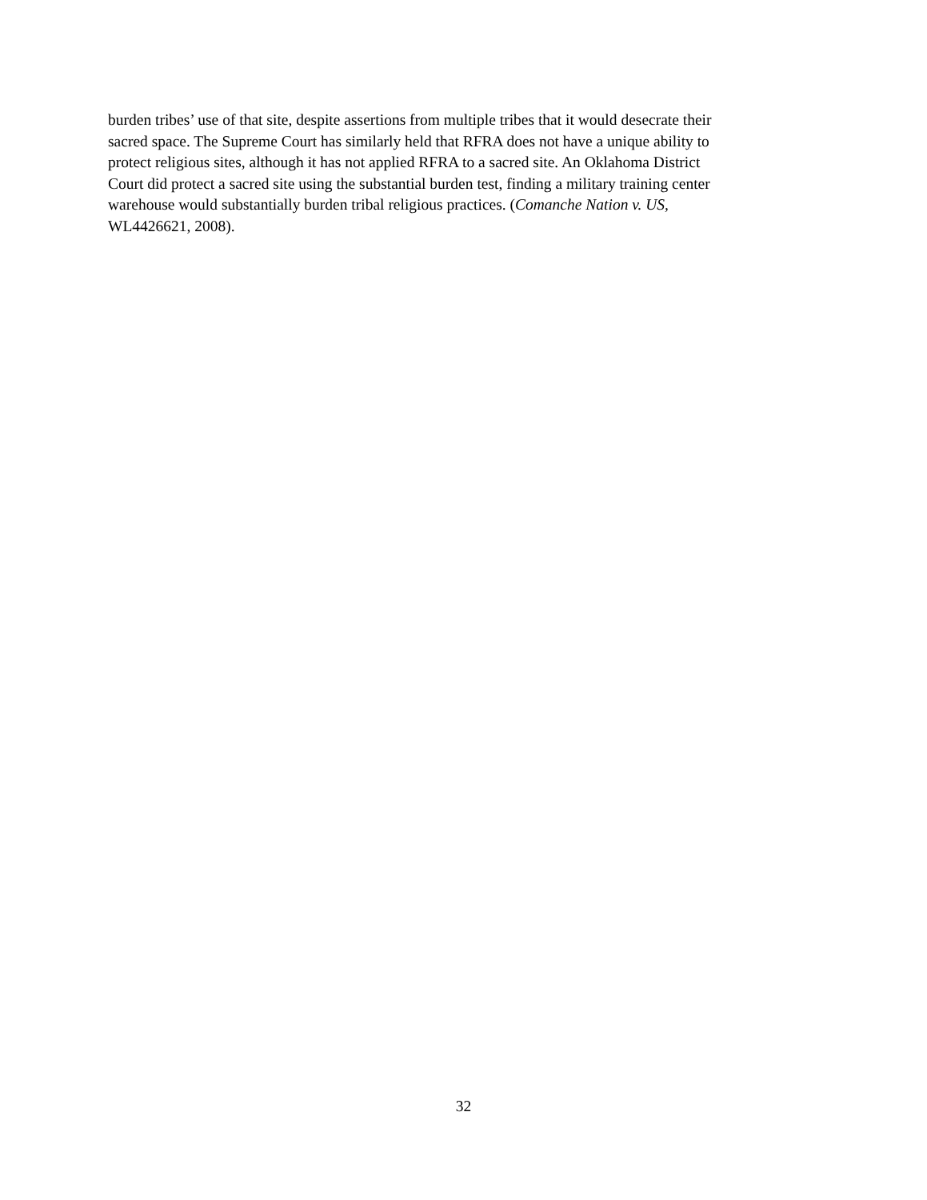burden tribes’ use of that site, despite assertions from multiple tribes that it would desecrate their
sacred space. The Supreme Court has similarly held that RFRA does not have a unique ability to
protect religious sites, although it has not applied RFRA to a sacred site. An Oklahoma District
Court did protect a sacred site using the substantial burden test, finding a military training center
warehouse would substantially burden tribal religious practices. (Comanche Nation v. US,
WL4426621, 2008).
32